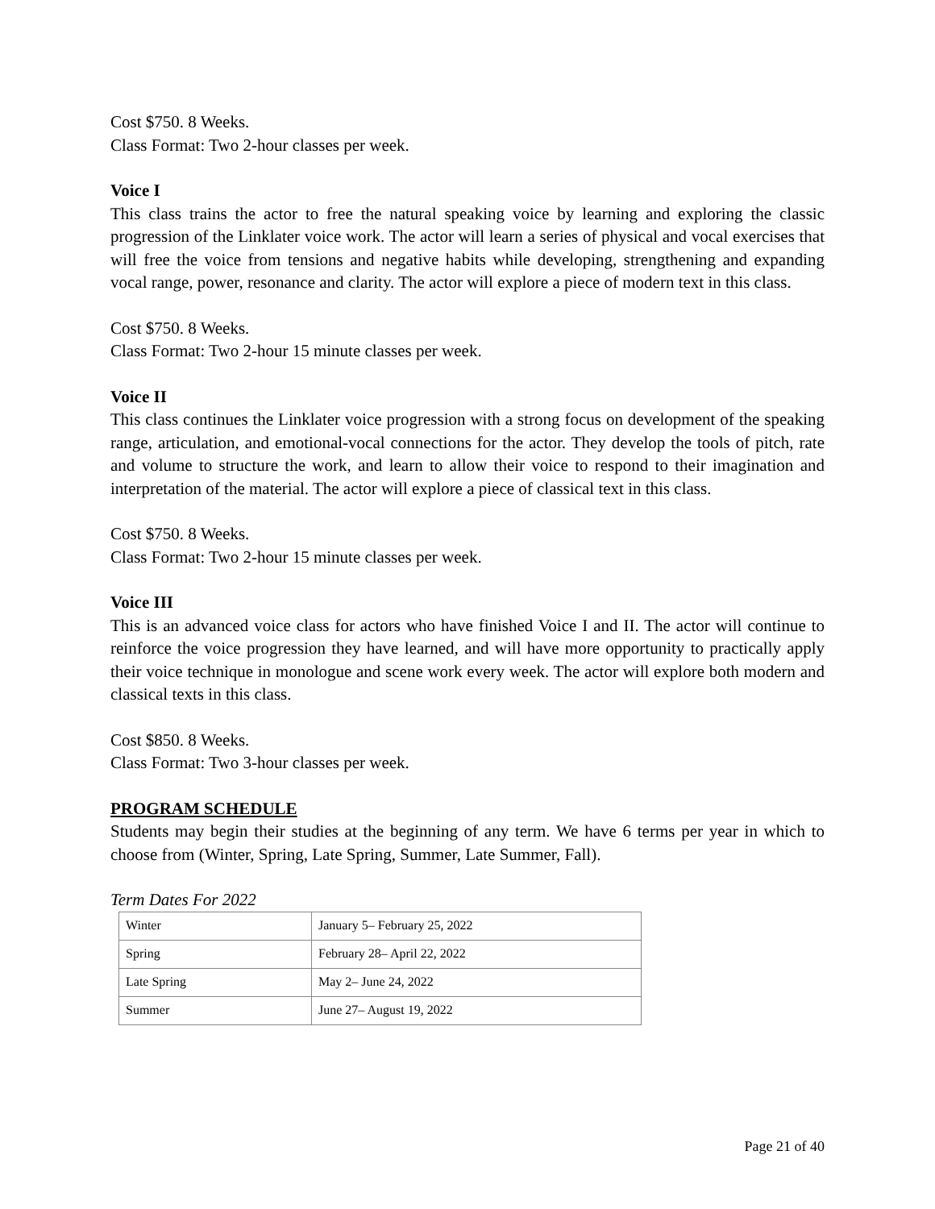Cost $750. 8 Weeks.
Class Format: Two 2-hour classes per week.
Voice I
This class trains the actor to free the natural speaking voice by learning and exploring the classic progression of the Linklater voice work. The actor will learn a series of physical and vocal exercises that will free the voice from tensions and negative habits while developing, strengthening and expanding vocal range, power, resonance and clarity. The actor will explore a piece of modern text in this class.
Cost $750. 8 Weeks.
Class Format: Two 2-hour 15 minute classes per week.
Voice II
This class continues the Linklater voice progression with a strong focus on development of the speaking range, articulation, and emotional-vocal connections for the actor. They develop the tools of pitch, rate and volume to structure the work, and learn to allow their voice to respond to their imagination and interpretation of the material. The actor will explore a piece of classical text in this class.
Cost $750. 8 Weeks.
Class Format: Two 2-hour 15 minute classes per week.
Voice III
This is an advanced voice class for actors who have finished Voice I and II. The actor will continue to reinforce the voice progression they have learned, and will have more opportunity to practically apply their voice technique in monologue and scene work every week. The actor will explore both modern and classical texts in this class.
Cost $850. 8 Weeks.
Class Format: Two 3-hour classes per week.
PROGRAM SCHEDULE
Students may begin their studies at the beginning of any term. We have 6 terms per year in which to choose from (Winter, Spring, Late Spring, Summer, Late Summer, Fall).
Term Dates For 2022
| Winter | January 5– February 25, 2022 |
| Spring | February 28– April 22, 2022 |
| Late Spring | May 2– June 24, 2022 |
| Summer | June 27– August 19, 2022 |
Page 21 of 40